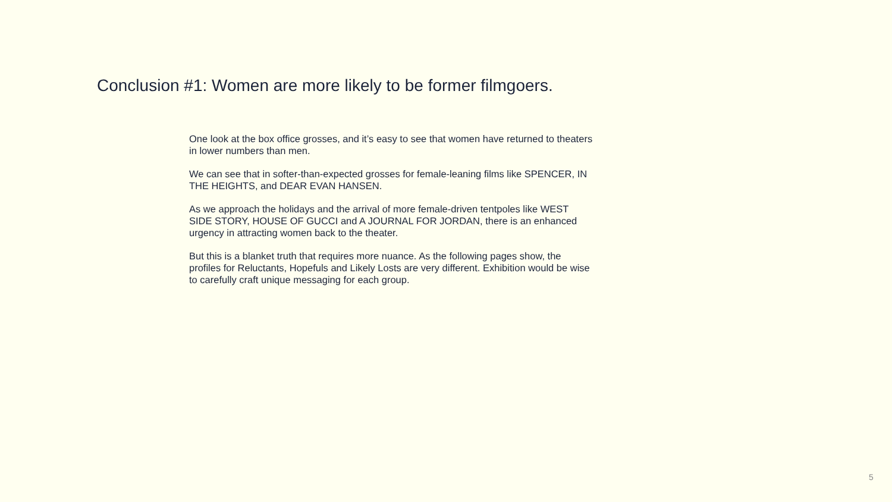Conclusion #1: Women are more likely to be former filmgoers.
One look at the box office grosses, and it’s easy to see that women have returned to theaters in lower numbers than men.
We can see that in softer-than-expected grosses for female-leaning films like SPENCER, IN THE HEIGHTS, and DEAR EVAN HANSEN.
As we approach the holidays and the arrival of more female-driven tentpoles like WEST SIDE STORY, HOUSE OF GUCCI and A JOURNAL FOR JORDAN, there is an enhanced urgency in attracting women back to the theater.
But this is a blanket truth that requires more nuance. As the following pages show, the profiles for Reluctants, Hopefuls and Likely Losts are very different. Exhibition would be wise to carefully craft unique messaging for each group.
5